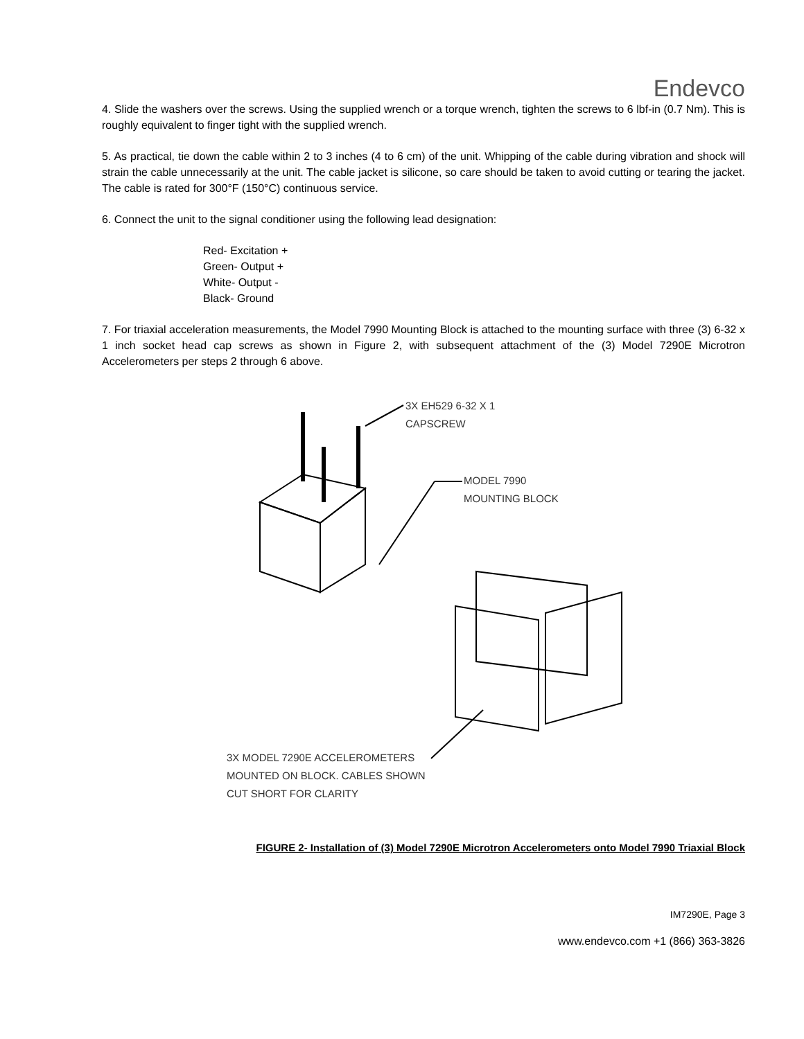Endevco
4. Slide the washers over the screws. Using the supplied wrench or a torque wrench, tighten the screws to 6 lbf-in (0.7 Nm). This is roughly equivalent to finger tight with the supplied wrench.
5. As practical, tie down the cable within 2 to 3 inches (4 to 6 cm) of the unit. Whipping of the cable during vibration and shock will strain the cable unnecessarily at the unit. The cable jacket is silicone, so care should be taken to avoid cutting or tearing the jacket. The cable is rated for 300°F (150°C) continuous service.
6. Connect the unit to the signal conditioner using the following lead designation:
Red- Excitation +
Green- Output +
White- Output -
Black- Ground
7. For triaxial acceleration measurements, the Model 7990 Mounting Block is attached to the mounting surface with three (3) 6-32 x 1 inch socket head cap screws as shown in Figure 2, with subsequent attachment of the (3) Model 7290E Microtron Accelerometers per steps 2 through 6 above.
3X EH529 6-32 X 1
CAPSCREW
MODEL 7990
MOUNTING BLOCK
3X MODEL 7290E ACCELEROMETERS
MOUNTED ON BLOCK. CABLES SHOWN
CUT SHORT FOR CLARITY
FIGURE 2- Installation of (3) Model 7290E Microtron Accelerometers onto Model 7990 Triaxial Block
IM7290E, Page 3
www.endevco.com +1 (866) 363-3826